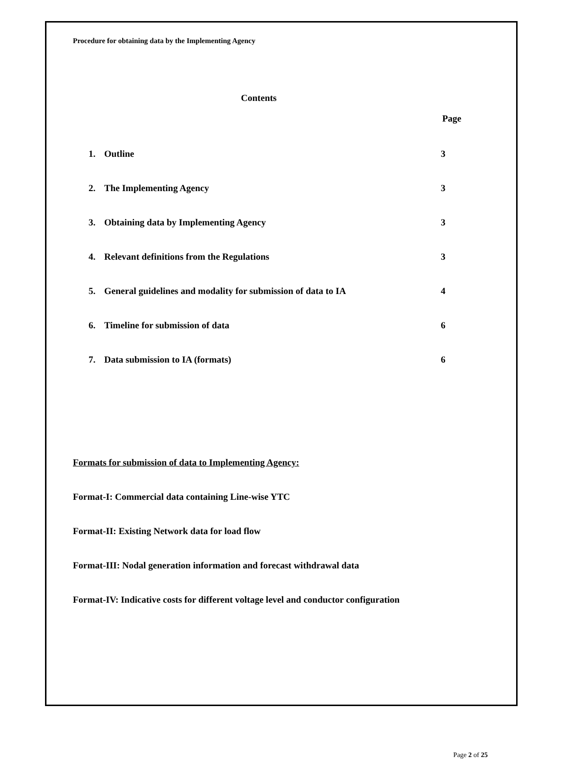Procedure for obtaining data by the Implementing Agency
Contents
Page
1. Outline 3
2. The Implementing Agency 3
3. Obtaining data by Implementing Agency 3
4. Relevant definitions from the Regulations 3
5. General guidelines and modality for submission of data to IA 4
6. Timeline for submission of data 6
7. Data submission to IA (formats) 6
Formats for submission of data to Implementing Agency:
Format-I: Commercial data containing Line-wise YTC
Format-II: Existing Network data for load flow
Format-III: Nodal generation information and forecast withdrawal data
Format-IV: Indicative costs for different voltage level and conductor configuration
Page 2 of 25